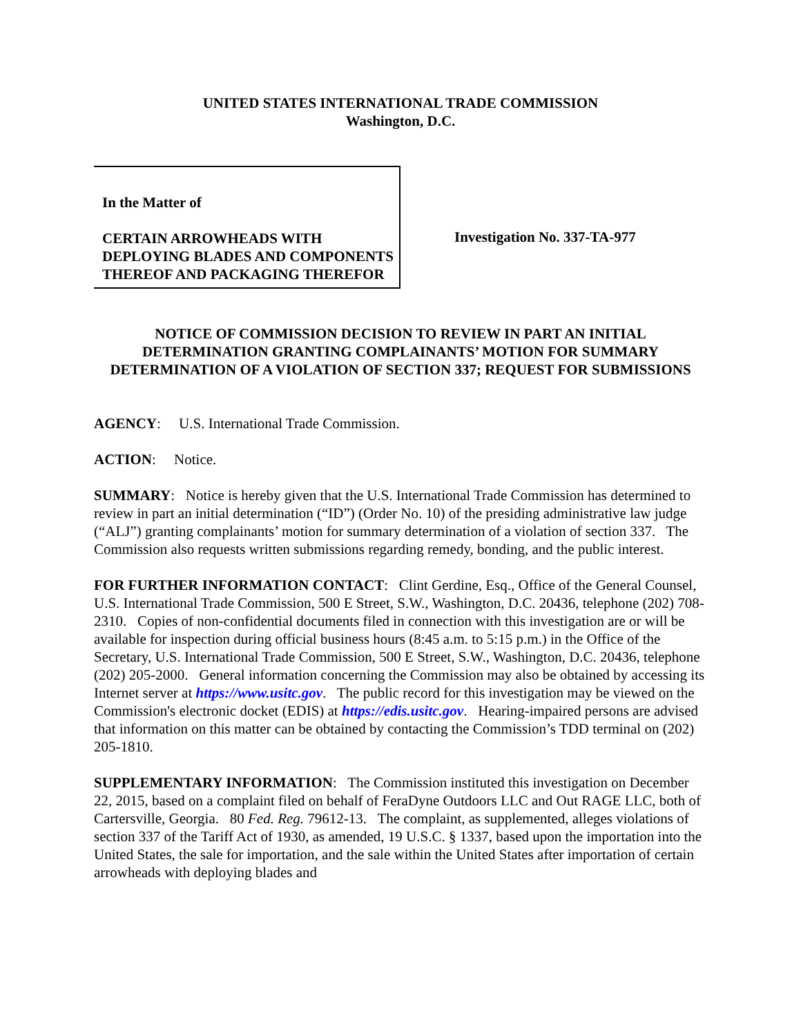UNITED STATES INTERNATIONAL TRADE COMMISSION
Washington, D.C.
In the Matter of
CERTAIN ARROWHEADS WITH DEPLOYING BLADES AND COMPONENTS THEREOF AND PACKAGING THEREFOR
Investigation No. 337-TA-977
NOTICE OF COMMISSION DECISION TO REVIEW IN PART AN INITIAL DETERMINATION GRANTING COMPLAINANTS’ MOTION FOR SUMMARY DETERMINATION OF A VIOLATION OF SECTION 337; REQUEST FOR SUBMISSIONS
AGENCY: U.S. International Trade Commission.
ACTION: Notice.
SUMMARY: Notice is hereby given that the U.S. International Trade Commission has determined to review in part an initial determination (“ID”) (Order No. 10) of the presiding administrative law judge (“ALJ”) granting complainants’ motion for summary determination of a violation of section 337. The Commission also requests written submissions regarding remedy, bonding, and the public interest.
FOR FURTHER INFORMATION CONTACT: Clint Gerdine, Esq., Office of the General Counsel, U.S. International Trade Commission, 500 E Street, S.W., Washington, D.C. 20436, telephone (202) 708-2310. Copies of non-confidential documents filed in connection with this investigation are or will be available for inspection during official business hours (8:45 a.m. to 5:15 p.m.) in the Office of the Secretary, U.S. International Trade Commission, 500 E Street, S.W., Washington, D.C. 20436, telephone (202) 205-2000. General information concerning the Commission may also be obtained by accessing its Internet server at https://www.usitc.gov. The public record for this investigation may be viewed on the Commission's electronic docket (EDIS) at https://edis.usitc.gov. Hearing-impaired persons are advised that information on this matter can be obtained by contacting the Commission’s TDD terminal on (202) 205-1810.
SUPPLEMENTARY INFORMATION: The Commission instituted this investigation on December 22, 2015, based on a complaint filed on behalf of FeraDyne Outdoors LLC and Out RAGE LLC, both of Cartersville, Georgia. 80 Fed. Reg. 79612-13. The complaint, as supplemented, alleges violations of section 337 of the Tariff Act of 1930, as amended, 19 U.S.C. § 1337, based upon the importation into the United States, the sale for importation, and the sale within the United States after importation of certain arrowheads with deploying blades and